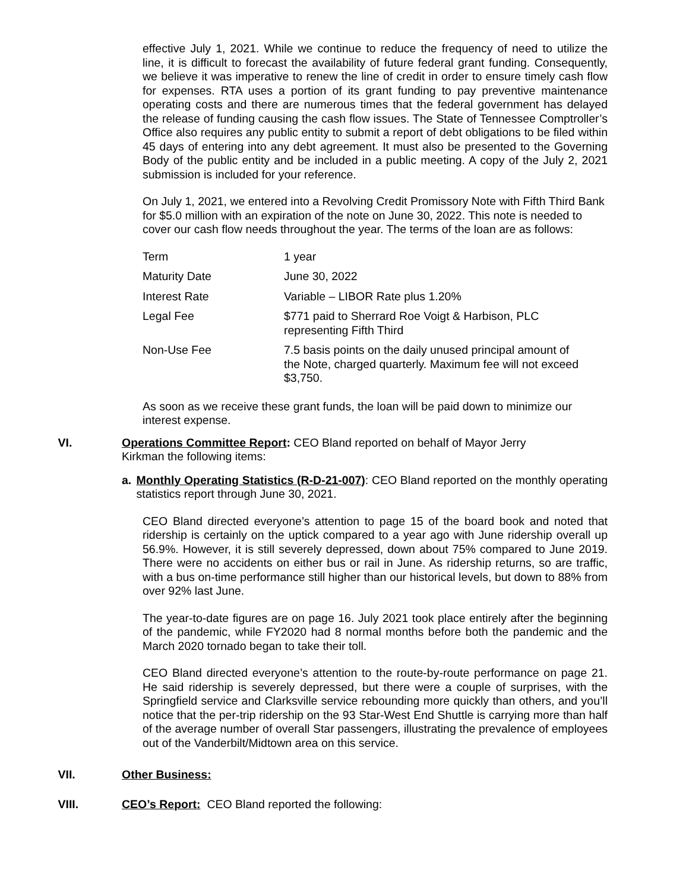effective July 1, 2021. While we continue to reduce the frequency of need to utilize the line, it is difficult to forecast the availability of future federal grant funding. Consequently, we believe it was imperative to renew the line of credit in order to ensure timely cash flow for expenses. RTA uses a portion of its grant funding to pay preventive maintenance operating costs and there are numerous times that the federal government has delayed the release of funding causing the cash flow issues. The State of Tennessee Comptroller’s Office also requires any public entity to submit a report of debt obligations to be filed within 45 days of entering into any debt agreement. It must also be presented to the Governing Body of the public entity and be included in a public meeting. A copy of the July 2, 2021 submission is included for your reference.
On July 1, 2021, we entered into a Revolving Credit Promissory Note with Fifth Third Bank for $5.0 million with an expiration of the note on June 30, 2022. This note is needed to cover our cash flow needs throughout the year. The terms of the loan are as follows:
| Term | 1 year |
| Maturity Date | June 30, 2022 |
| Interest Rate | Variable – LIBOR Rate plus 1.20% |
| Legal Fee | $771 paid to Sherrard Roe Voigt & Harbison, PLC representing Fifth Third |
| Non-Use Fee | 7.5 basis points on the daily unused principal amount of the Note, charged quarterly. Maximum fee will not exceed $3,750. |
As soon as we receive these grant funds, the loan will be paid down to minimize our interest expense.
VI. Operations Committee Report: CEO Bland reported on behalf of Mayor Jerry
Kirkman the following items:
a. Monthly Operating Statistics (R-D-21-007): CEO Bland reported on the monthly operating statistics report through June 30, 2021.
CEO Bland directed everyone’s attention to page 15 of the board book and noted that ridership is certainly on the uptick compared to a year ago with June ridership overall up 56.9%. However, it is still severely depressed, down about 75% compared to June 2019. There were no accidents on either bus or rail in June. As ridership returns, so are traffic, with a bus on-time performance still higher than our historical levels, but down to 88% from over 92% last June.
The year-to-date figures are on page 16. July 2021 took place entirely after the beginning of the pandemic, while FY2020 had 8 normal months before both the pandemic and the March 2020 tornado began to take their toll.
CEO Bland directed everyone’s attention to the route-by-route performance on page 21. He said ridership is severely depressed, but there were a couple of surprises, with the Springfield service and Clarksville service rebounding more quickly than others, and you’ll notice that the per-trip ridership on the 93 Star-West End Shuttle is carrying more than half of the average number of overall Star passengers, illustrating the prevalence of employees out of the Vanderbilt/Midtown area on this service.
VII. Other Business:
VIII. CEO’s Report: CEO Bland reported the following: